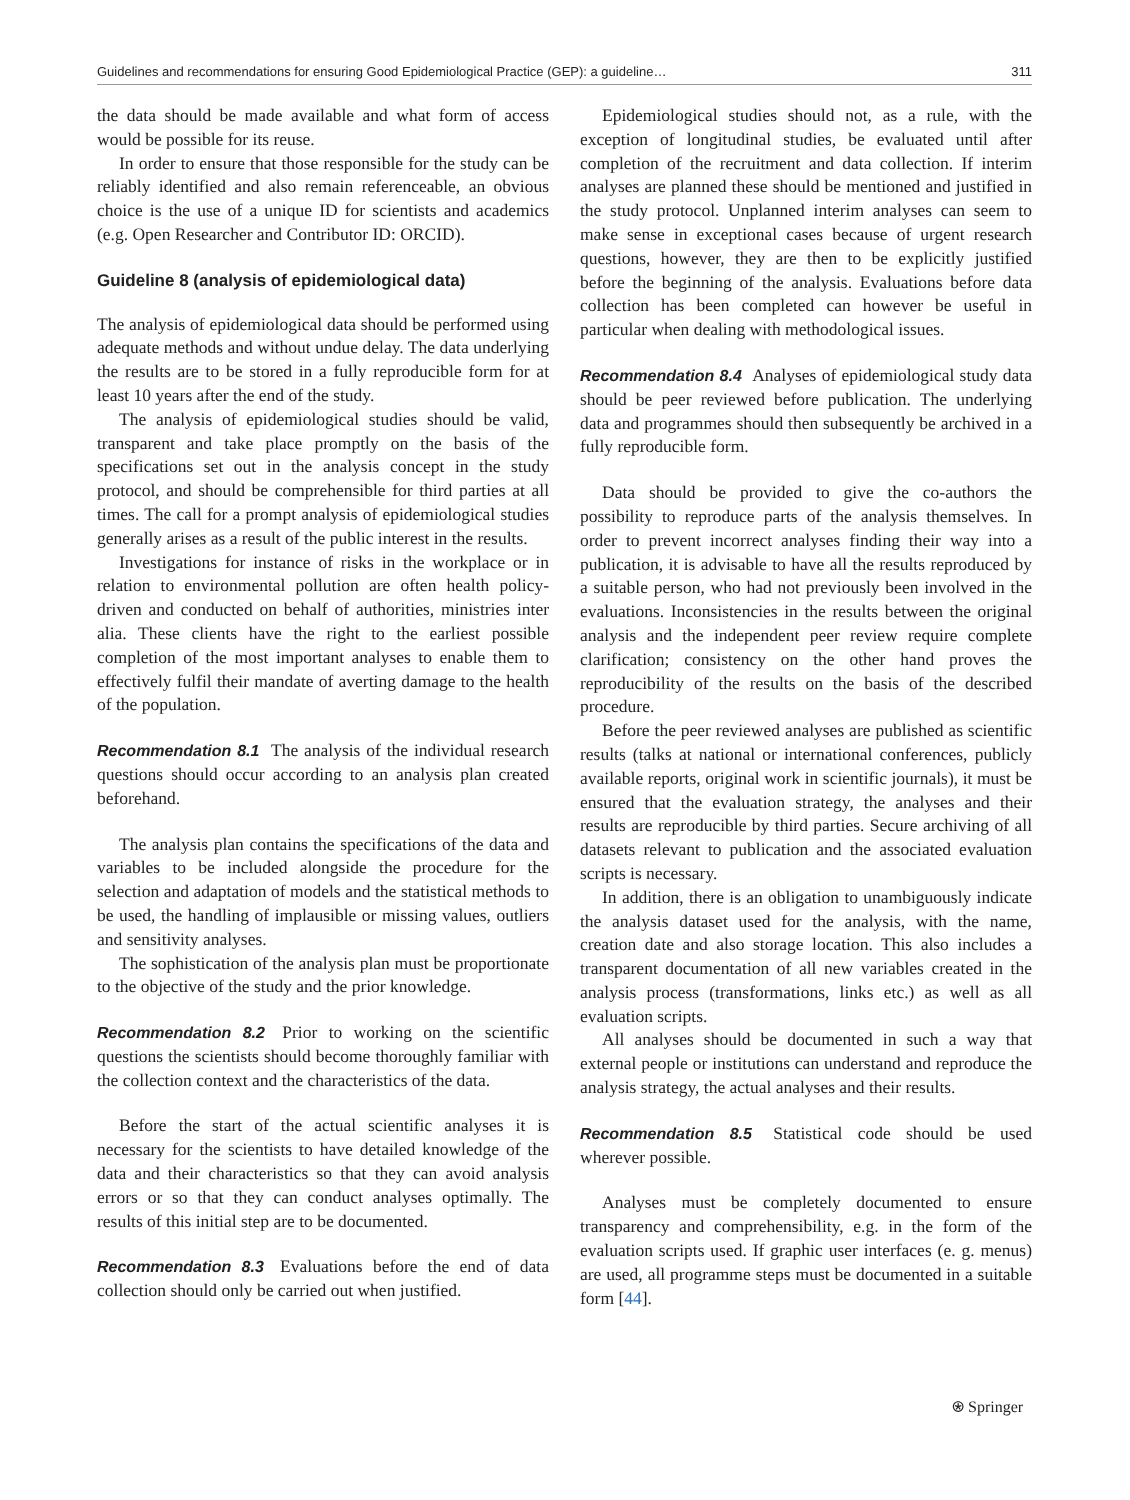Guidelines and recommendations for ensuring Good Epidemiological Practice (GEP): a guideline… 311
the data should be made available and what form of access would be possible for its reuse.
In order to ensure that those responsible for the study can be reliably identified and also remain referenceable, an obvious choice is the use of a unique ID for scientists and academics (e.g. Open Researcher and Contributor ID: ORCID).
Guideline 8 (analysis of epidemiological data)
The analysis of epidemiological data should be performed using adequate methods and without undue delay. The data underlying the results are to be stored in a fully reproducible form for at least 10 years after the end of the study.
The analysis of epidemiological studies should be valid, transparent and take place promptly on the basis of the specifications set out in the analysis concept in the study protocol, and should be comprehensible for third parties at all times. The call for a prompt analysis of epidemiological studies generally arises as a result of the public interest in the results.
Investigations for instance of risks in the workplace or in relation to environmental pollution are often health policy-driven and conducted on behalf of authorities, ministries inter alia. These clients have the right to the earliest possible completion of the most important analyses to enable them to effectively fulfil their mandate of averting damage to the health of the population.
Recommendation 8.1 The analysis of the individual research questions should occur according to an analysis plan created beforehand.
The analysis plan contains the specifications of the data and variables to be included alongside the procedure for the selection and adaptation of models and the statistical methods to be used, the handling of implausible or missing values, outliers and sensitivity analyses.
The sophistication of the analysis plan must be proportionate to the objective of the study and the prior knowledge.
Recommendation 8.2 Prior to working on the scientific questions the scientists should become thoroughly familiar with the collection context and the characteristics of the data.
Before the start of the actual scientific analyses it is necessary for the scientists to have detailed knowledge of the data and their characteristics so that they can avoid analysis errors or so that they can conduct analyses optimally. The results of this initial step are to be documented.
Recommendation 8.3 Evaluations before the end of data collection should only be carried out when justified.
Epidemiological studies should not, as a rule, with the exception of longitudinal studies, be evaluated until after completion of the recruitment and data collection. If interim analyses are planned these should be mentioned and justified in the study protocol. Unplanned interim analyses can seem to make sense in exceptional cases because of urgent research questions, however, they are then to be explicitly justified before the beginning of the analysis. Evaluations before data collection has been completed can however be useful in particular when dealing with methodological issues.
Recommendation 8.4 Analyses of epidemiological study data should be peer reviewed before publication. The underlying data and programmes should then subsequently be archived in a fully reproducible form.
Data should be provided to give the co-authors the possibility to reproduce parts of the analysis themselves. In order to prevent incorrect analyses finding their way into a publication, it is advisable to have all the results reproduced by a suitable person, who had not previously been involved in the evaluations. Inconsistencies in the results between the original analysis and the independent peer review require complete clarification; consistency on the other hand proves the reproducibility of the results on the basis of the described procedure.
Before the peer reviewed analyses are published as scientific results (talks at national or international conferences, publicly available reports, original work in scientific journals), it must be ensured that the evaluation strategy, the analyses and their results are reproducible by third parties. Secure archiving of all datasets relevant to publication and the associated evaluation scripts is necessary.
In addition, there is an obligation to unambiguously indicate the analysis dataset used for the analysis, with the name, creation date and also storage location. This also includes a transparent documentation of all new variables created in the analysis process (transformations, links etc.) as well as all evaluation scripts.
All analyses should be documented in such a way that external people or institutions can understand and reproduce the analysis strategy, the actual analyses and their results.
Recommendation 8.5 Statistical code should be used wherever possible.
Analyses must be completely documented to ensure transparency and comprehensibility, e.g. in the form of the evaluation scripts used. If graphic user interfaces (e. g. menus) are used, all programme steps must be documented in a suitable form [44].
⍟ Springer